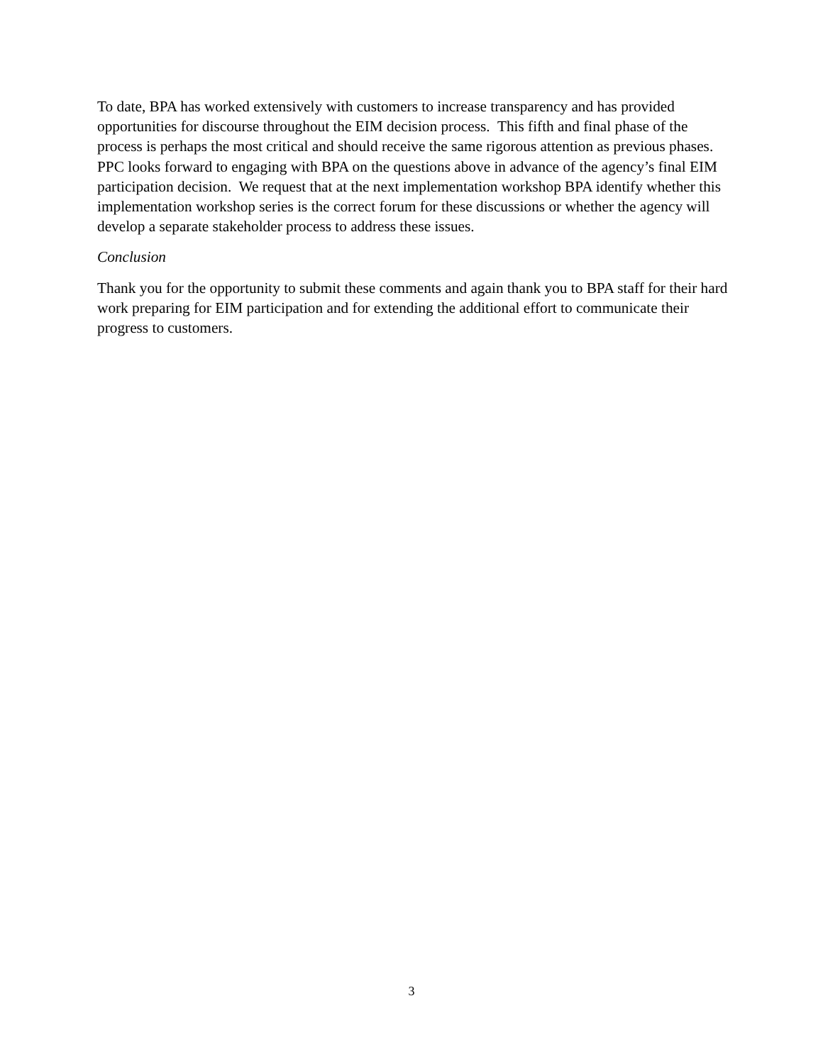To date, BPA has worked extensively with customers to increase transparency and has provided opportunities for discourse throughout the EIM decision process. This fifth and final phase of the process is perhaps the most critical and should receive the same rigorous attention as previous phases. PPC looks forward to engaging with BPA on the questions above in advance of the agency’s final EIM participation decision. We request that at the next implementation workshop BPA identify whether this implementation workshop series is the correct forum for these discussions or whether the agency will develop a separate stakeholder process to address these issues.
Conclusion
Thank you for the opportunity to submit these comments and again thank you to BPA staff for their hard work preparing for EIM participation and for extending the additional effort to communicate their progress to customers.
3